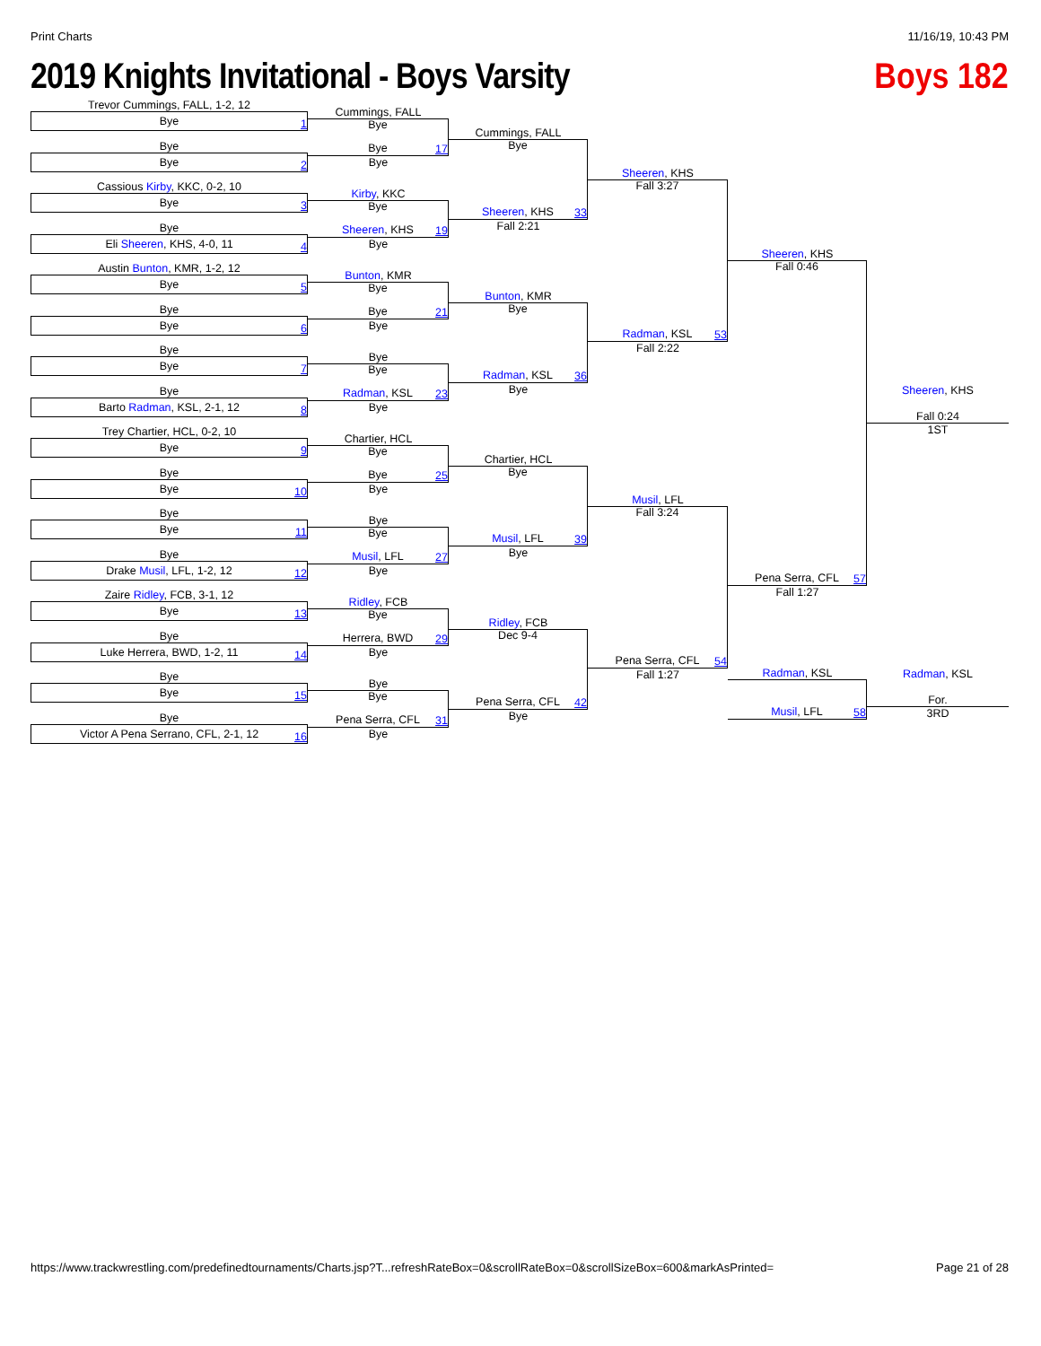Print Charts 11/16/19, 10:43 PM
2019 Knights Invitational - Boys Varsity
Boys 182
Trevor Cummings, FALL, 1-2, 12
Bye
1
Bye
Bye
2
Cassious Kirby, KKC, 0-2, 10
Bye
3
Bye
Eli Sheeren, KHS, 4-0, 11
4
Austin Bunton, KMR, 1-2, 12
Bye
5
Bye
Bye
6
Bye
Bye
7
Bye
Barto Radman, KSL, 2-1, 12
8
Trey Chartier, HCL, 0-2, 10
Bye
9
Bye
Bye
10
Bye
Bye
11
Bye
Drake Musil, LFL, 1-2, 12
12
Zaire Ridley, FCB, 3-1, 12
Bye
13
Bye
Luke Herrera, BWD, 1-2, 11
14
Bye
Bye
15
Bye
Victor A Pena Serrano, CFL, 2-1, 12
16
Cummings, FALL
Bye
17 Bye
Bye
Kirby, KKC
Bye
19 Sheeren, KHS
Bye
Bunton, KMR
Bye
21 Bye
Bye
Bye
Bye
23 Radman, KSL
Bye
Chartier, HCL
Bye
25 Bye
Bye
Bye
Bye
27 Musil, LFL
Bye
Ridley, FCB
Bye
29 Herrera, BWD
Bye
Bye
Bye
31 Pena Serra, CFL
Bye
Cummings, FALL
Bye
33 Sheeren, KHS
Fall 2:21
Bunton, KMR
Bye
36 Radman, KSL
Bye
Chartier, HCL
Bye
39 Musil, LFL
Bye
Ridley, FCB
Dec 9-4
42 Pena Serra, CFL
Bye
Sheeren, KHS
Fall 3:27
53 Radman, KSL
Fall 2:22
Musil, LFL
Fall 3:24
54 Pena Serra, CFL
Fall 1:27
Sheeren, KHS
Fall 0:46
57 Pena Serra, CFL
Fall 1:27
Radman, KSL
58 Musil, LFL
Sheeren, KHS
Fall 0:24
1ST
Radman, KSL
For.
3RD
https://www.trackwrestling.com/predefinedtournaments/Charts.jsp?T...refreshRateBox=0&scrollRateBox=0&scrollSizeBox=600&markAsPrinted= Page 21 of 28